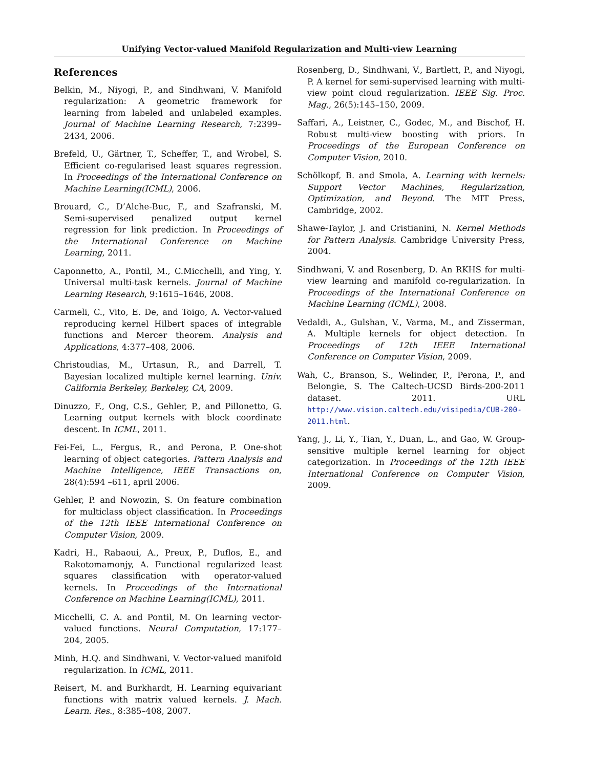Unifying Vector-valued Manifold Regularization and Multi-view Learning
References
Belkin, M., Niyogi, P., and Sindhwani, V. Manifold regularization: A geometric framework for learning from labeled and unlabeled examples. Journal of Machine Learning Research, 7:2399–2434, 2006.
Brefeld, U., Gärtner, T., Scheffer, T., and Wrobel, S. Efficient co-regularised least squares regression. In Proceedings of the International Conference on Machine Learning(ICML), 2006.
Brouard, C., D’Alche-Buc, F., and Szafranski, M. Semi-supervised penalized output kernel regression for link prediction. In Proceedings of the International Conference on Machine Learning, 2011.
Caponnetto, A., Pontil, M., C.Micchelli, and Ying, Y. Universal multi-task kernels. Journal of Machine Learning Research, 9:1615–1646, 2008.
Carmeli, C., Vito, E. De, and Toigo, A. Vector-valued reproducing kernel Hilbert spaces of integrable functions and Mercer theorem. Analysis and Applications, 4:377–408, 2006.
Christoudias, M., Urtasun, R., and Darrell, T. Bayesian localized multiple kernel learning. Univ. California Berkeley, Berkeley, CA, 2009.
Dinuzzo, F., Ong, C.S., Gehler, P., and Pillonetto, G. Learning output kernels with block coordinate descent. In ICML, 2011.
Fei-Fei, L., Fergus, R., and Perona, P. One-shot learning of object categories. Pattern Analysis and Machine Intelligence, IEEE Transactions on, 28(4):594 –611, april 2006.
Gehler, P. and Nowozin, S. On feature combination for multiclass object classification. In Proceedings of the 12th IEEE International Conference on Computer Vision, 2009.
Kadri, H., Rabaoui, A., Preux, P., Duflos, E., and Rakotomamonjy, A. Functional regularized least squares classification with operator-valued kernels. In Proceedings of the International Conference on Machine Learning(ICML), 2011.
Micchelli, C. A. and Pontil, M. On learning vector-valued functions. Neural Computation, 17:177–204, 2005.
Minh, H.Q. and Sindhwani, V. Vector-valued manifold regularization. In ICML, 2011.
Reisert, M. and Burkhardt, H. Learning equivariant functions with matrix valued kernels. J. Mach. Learn. Res., 8:385–408, 2007.
Rosenberg, D., Sindhwani, V., Bartlett, P., and Niyogi, P. A kernel for semi-supervised learning with multi-view point cloud regularization. IEEE Sig. Proc. Mag., 26(5):145–150, 2009.
Saffari, A., Leistner, C., Godec, M., and Bischof, H. Robust multi-view boosting with priors. In Proceedings of the European Conference on Computer Vision, 2010.
Schölkopf, B. and Smola, A. Learning with kernels: Support Vector Machines, Regularization, Optimization, and Beyond. The MIT Press, Cambridge, 2002.
Shawe-Taylor, J. and Cristianini, N. Kernel Methods for Pattern Analysis. Cambridge University Press, 2004.
Sindhwani, V. and Rosenberg, D. An RKHS for multi-view learning and manifold co-regularization. In Proceedings of the International Conference on Machine Learning (ICML), 2008.
Vedaldi, A., Gulshan, V., Varma, M., and Zisserman, A. Multiple kernels for object detection. In Proceedings of 12th IEEE International Conference on Computer Vision, 2009.
Wah, C., Branson, S., Welinder, P., Perona, P., and Belongie, S. The Caltech-UCSD Birds-200-2011 dataset. 2011. URL http://www.vision.caltech.edu/visipedia/CUB-200-2011.html.
Yang, J., Li, Y., Tian, Y., Duan, L., and Gao, W. Group-sensitive multiple kernel learning for object categorization. In Proceedings of the 12th IEEE International Conference on Computer Vision, 2009.